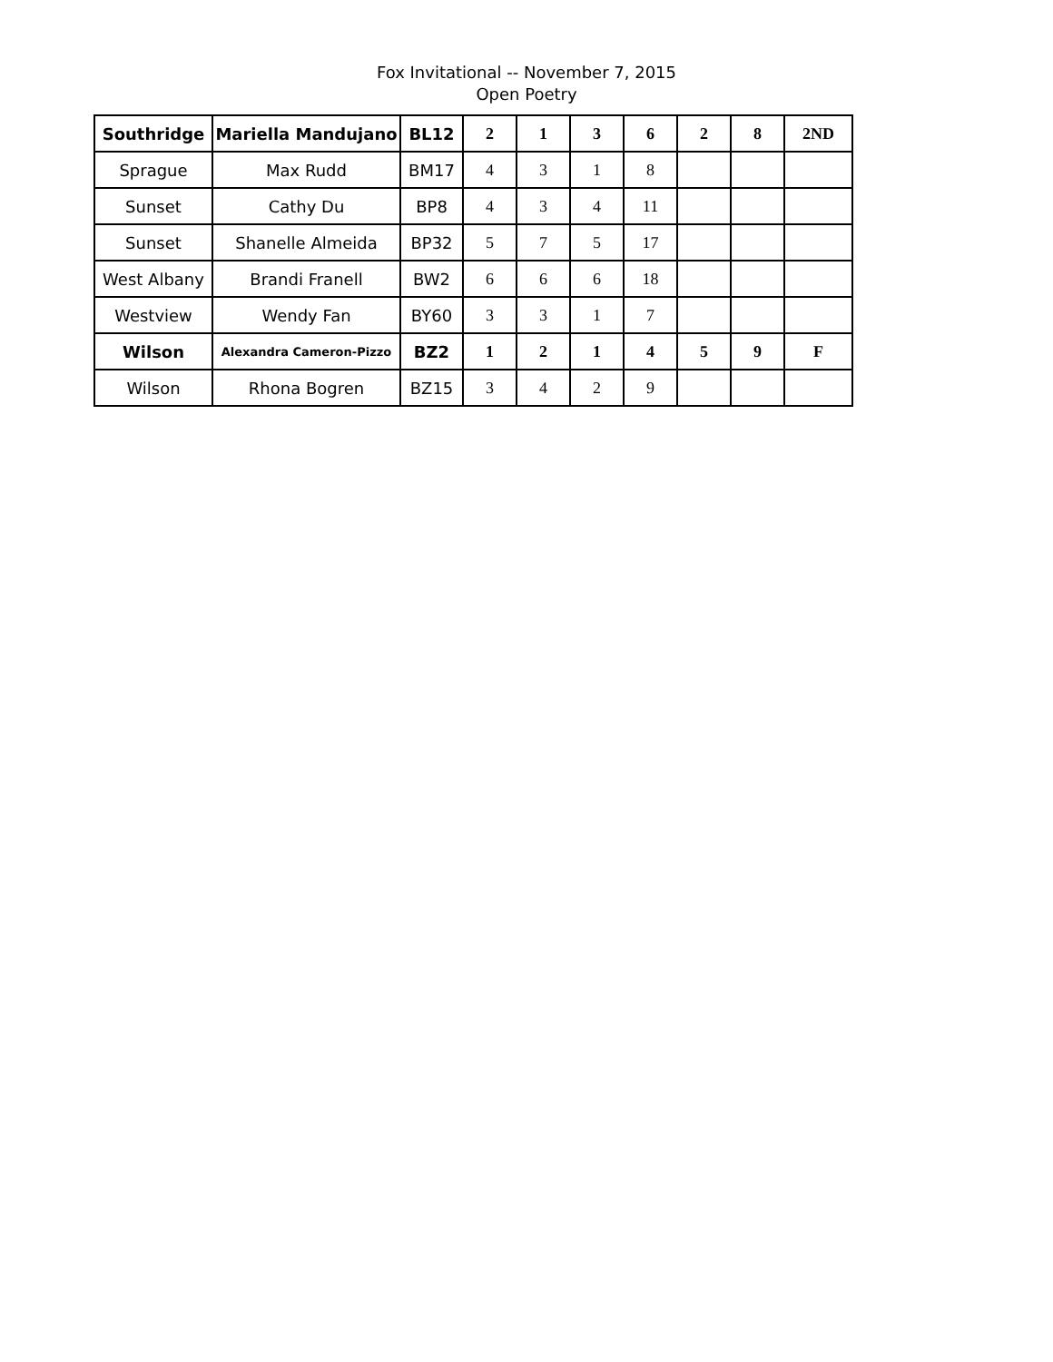Fox Invitational -- November 7, 2015
Open Poetry
| Southridge | Mariella Mandujano | BL12 | 2 | 1 | 3 | 6 | 2 | 8 | 2ND |
| Sprague | Max Rudd | BM17 | 4 | 3 | 1 | 8 | | | |
| Sunset | Cathy Du | BP8 | 4 | 3 | 4 | 11 | | | |
| Sunset | Shanelle Almeida | BP32 | 5 | 7 | 5 | 17 | | | |
| West Albany | Brandi Franell | BW2 | 6 | 6 | 6 | 18 | | | |
| Westview | Wendy Fan | BY60 | 3 | 3 | 1 | 7 | | | |
| Wilson | Alexandra Cameron-Pizzo | BZ2 | 1 | 2 | 1 | 4 | 5 | 9 | F |
| Wilson | Rhona Bogren | BZ15 | 3 | 4 | 2 | 9 | | | |